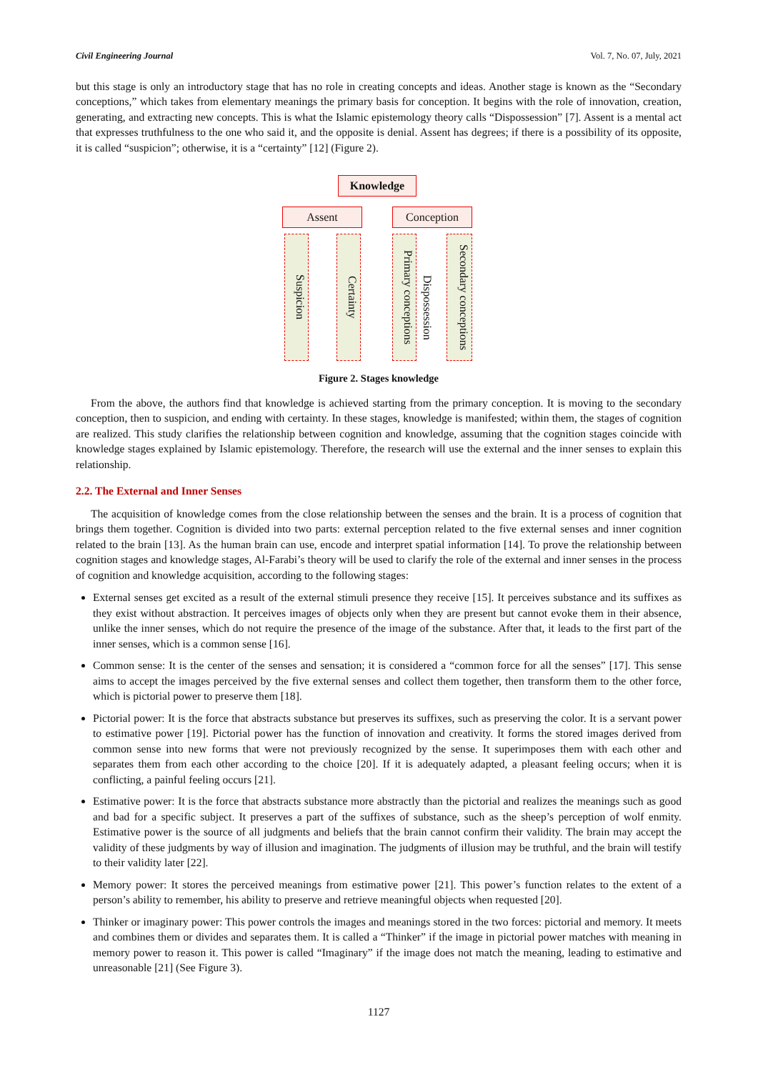Civil Engineering Journal Vol. 7, No. 07, July, 2021
but this stage is only an introductory stage that has no role in creating concepts and ideas. Another stage is known as the “Secondary conceptions,” which takes from elementary meanings the primary basis for conception. It begins with the role of innovation, creation, generating, and extracting new concepts. This is what the Islamic epistemology theory calls “Dispossession” [7]. Assent is a mental act that expresses truthfulness to the one who said it, and the opposite is denial. Assent has degrees; if there is a possibility of its opposite, it is called “suspicion”; otherwise, it is a “certainty” [12] (Figure 2).
Knowledge
Assent Conception
Suspicion
Certainty
Primary conceptions
Dispossession
Secondary conceptions
Figure 2. Stages knowledge
From the above, the authors find that knowledge is achieved starting from the primary conception. It is moving to the secondary conception, then to suspicion, and ending with certainty. In these stages, knowledge is manifested; within them, the stages of cognition are realized. This study clarifies the relationship between cognition and knowledge, assuming that the cognition stages coincide with knowledge stages explained by Islamic epistemology. Therefore, the research will use the external and the inner senses to explain this relationship.
2.2. The External and Inner Senses
The acquisition of knowledge comes from the close relationship between the senses and the brain. It is a process of cognition that brings them together. Cognition is divided into two parts: external perception related to the five external senses and inner cognition related to the brain [13]. As the human brain can use, encode and interpret spatial information [14]. To prove the relationship between cognition stages and knowledge stages, Al-Farabi’s theory will be used to clarify the role of the external and inner senses in the process of cognition and knowledge acquisition, according to the following stages:
External senses get excited as a result of the external stimuli presence they receive [15]. It perceives substance and its suffixes as they exist without abstraction. It perceives images of objects only when they are present but cannot evoke them in their absence, unlike the inner senses, which do not require the presence of the image of the substance. After that, it leads to the first part of the inner senses, which is a common sense [16].
Common sense: It is the center of the senses and sensation; it is considered a “common force for all the senses” [17]. This sense aims to accept the images perceived by the five external senses and collect them together, then transform them to the other force, which is pictorial power to preserve them [18].
Pictorial power: It is the force that abstracts substance but preserves its suffixes, such as preserving the color. It is a servant power to estimative power [19]. Pictorial power has the function of innovation and creativity. It forms the stored images derived from common sense into new forms that were not previously recognized by the sense. It superimposes them with each other and separates them from each other according to the choice [20]. If it is adequately adapted, a pleasant feeling occurs; when it is conflicting, a painful feeling occurs [21].
Estimative power: It is the force that abstracts substance more abstractly than the pictorial and realizes the meanings such as good and bad for a specific subject. It preserves a part of the suffixes of substance, such as the sheep’s perception of wolf enmity. Estimative power is the source of all judgments and beliefs that the brain cannot confirm their validity. The brain may accept the validity of these judgments by way of illusion and imagination. The judgments of illusion may be truthful, and the brain will testify to their validity later [22].
Memory power: It stores the perceived meanings from estimative power [21]. This power’s function relates to the extent of a person’s ability to remember, his ability to preserve and retrieve meaningful objects when requested [20].
Thinker or imaginary power: This power controls the images and meanings stored in the two forces: pictorial and memory. It meets and combines them or divides and separates them. It is called a “Thinker” if the image in pictorial power matches with meaning in memory power to reason it. This power is called “Imaginary” if the image does not match the meaning, leading to estimative and unreasonable [21] (See Figure 3).
1127